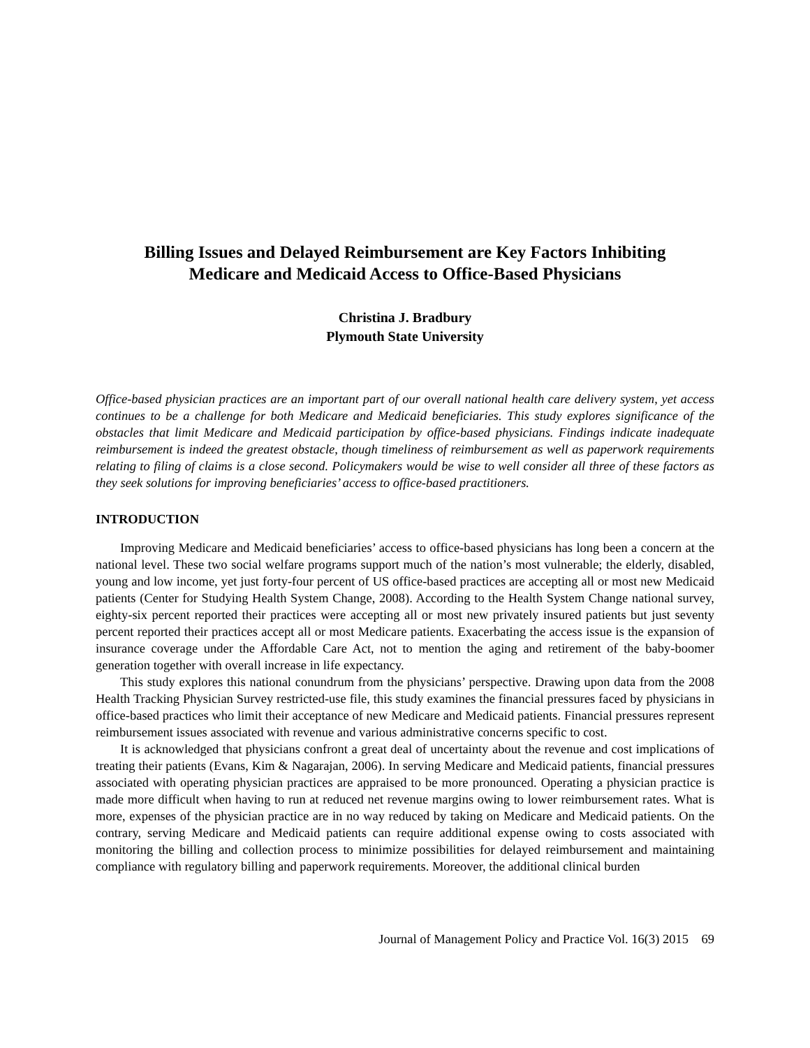Billing Issues and Delayed Reimbursement are Key Factors Inhibiting
Medicare and Medicaid Access to Office-Based Physicians
Christina J. Bradbury
Plymouth State University
Office-based physician practices are an important part of our overall national health care delivery system, yet access continues to be a challenge for both Medicare and Medicaid beneficiaries. This study explores significance of the obstacles that limit Medicare and Medicaid participation by office-based physicians. Findings indicate inadequate reimbursement is indeed the greatest obstacle, though timeliness of reimbursement as well as paperwork requirements relating to filing of claims is a close second. Policymakers would be wise to well consider all three of these factors as they seek solutions for improving beneficiaries’ access to office-based practitioners.
INTRODUCTION
Improving Medicare and Medicaid beneficiaries’ access to office-based physicians has long been a concern at the national level. These two social welfare programs support much of the nation’s most vulnerable; the elderly, disabled, young and low income, yet just forty-four percent of US office-based practices are accepting all or most new Medicaid patients (Center for Studying Health System Change, 2008). According to the Health System Change national survey, eighty-six percent reported their practices were accepting all or most new privately insured patients but just seventy percent reported their practices accept all or most Medicare patients. Exacerbating the access issue is the expansion of insurance coverage under the Affordable Care Act, not to mention the aging and retirement of the baby-boomer generation together with overall increase in life expectancy.
This study explores this national conundrum from the physicians’ perspective. Drawing upon data from the 2008 Health Tracking Physician Survey restricted-use file, this study examines the financial pressures faced by physicians in office-based practices who limit their acceptance of new Medicare and Medicaid patients. Financial pressures represent reimbursement issues associated with revenue and various administrative concerns specific to cost.
It is acknowledged that physicians confront a great deal of uncertainty about the revenue and cost implications of treating their patients (Evans, Kim & Nagarajan, 2006). In serving Medicare and Medicaid patients, financial pressures associated with operating physician practices are appraised to be more pronounced. Operating a physician practice is made more difficult when having to run at reduced net revenue margins owing to lower reimbursement rates. What is more, expenses of the physician practice are in no way reduced by taking on Medicare and Medicaid patients. On the contrary, serving Medicare and Medicaid patients can require additional expense owing to costs associated with monitoring the billing and collection process to minimize possibilities for delayed reimbursement and maintaining compliance with regulatory billing and paperwork requirements. Moreover, the additional clinical burden
Journal of Management Policy and Practice Vol. 16(3) 2015 69